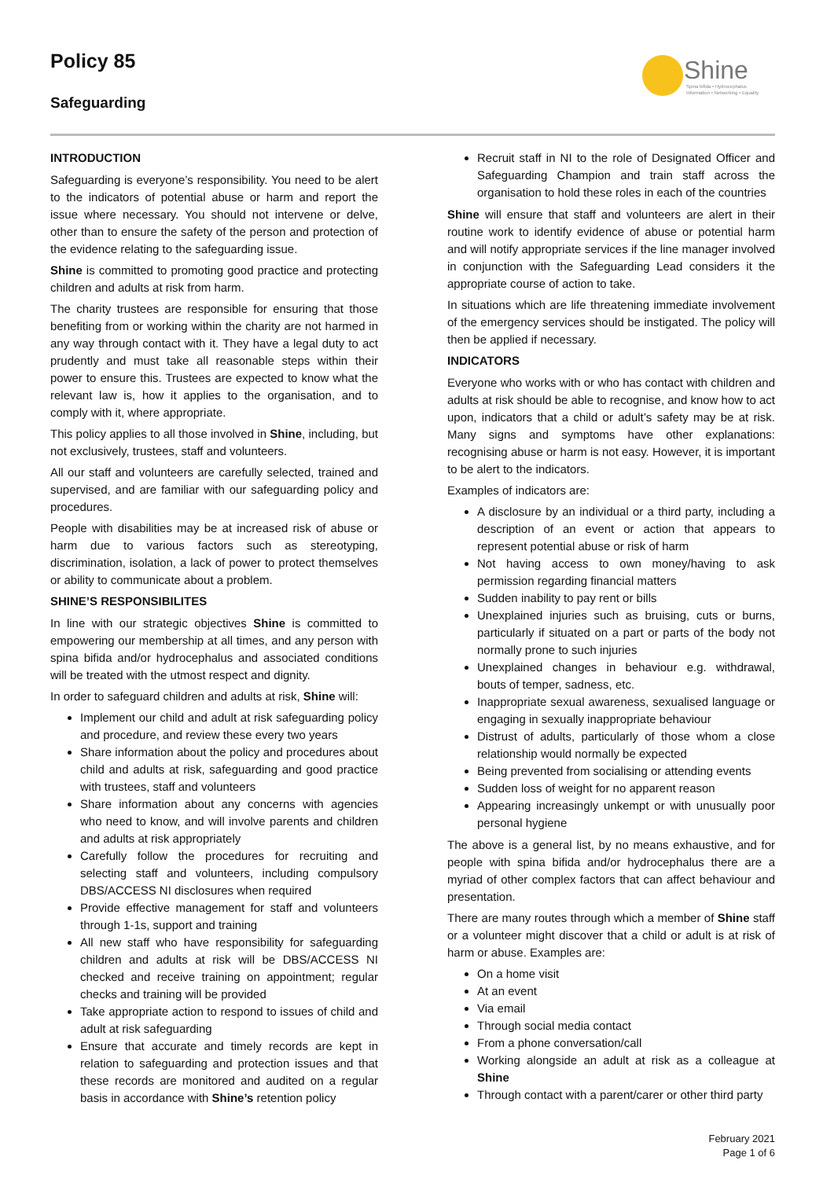Policy 85
Safeguarding
Shine
Spina bifida • Hydrocephalus
Information • Networking • Equality
INTRODUCTION
Safeguarding is everyone’s responsibility. You need to be alert to the indicators of potential abuse or harm and report the issue where necessary. You should not intervene or delve, other than to ensure the safety of the person and protection of the evidence relating to the safeguarding issue.
Shine is committed to promoting good practice and protecting children and adults at risk from harm.
The charity trustees are responsible for ensuring that those benefiting from or working within the charity are not harmed in any way through contact with it. They have a legal duty to act prudently and must take all reasonable steps within their power to ensure this. Trustees are expected to know what the relevant law is, how it applies to the organisation, and to comply with it, where appropriate.
This policy applies to all those involved in Shine, including, but not exclusively, trustees, staff and volunteers.
All our staff and volunteers are carefully selected, trained and supervised, and are familiar with our safeguarding policy and procedures.
People with disabilities may be at increased risk of abuse or harm due to various factors such as stereotyping, discrimination, isolation, a lack of power to protect themselves or ability to communicate about a problem.
SHINE’S RESPONSIBILITES
In line with our strategic objectives Shine is committed to empowering our membership at all times, and any person with spina bifida and/or hydrocephalus and associated conditions will be treated with the utmost respect and dignity.
In order to safeguard children and adults at risk, Shine will:
Implement our child and adult at risk safeguarding policy and procedure, and review these every two years
Share information about the policy and procedures about child and adults at risk, safeguarding and good practice with trustees, staff and volunteers
Share information about any concerns with agencies who need to know, and will involve parents and children and adults at risk appropriately
Carefully follow the procedures for recruiting and selecting staff and volunteers, including compulsory DBS/ACCESS NI disclosures when required
Provide effective management for staff and volunteers through 1-1s, support and training
All new staff who have responsibility for safeguarding children and adults at risk will be DBS/ACCESS NI checked and receive training on appointment; regular checks and training will be provided
Take appropriate action to respond to issues of child and adult at risk safeguarding
Ensure that accurate and timely records are kept in relation to safeguarding and protection issues and that these records are monitored and audited on a regular basis in accordance with Shine’s retention policy
Recruit staff in NI to the role of Designated Officer and Safeguarding Champion and train staff across the organisation to hold these roles in each of the countries
Shine will ensure that staff and volunteers are alert in their routine work to identify evidence of abuse or potential harm and will notify appropriate services if the line manager involved in conjunction with the Safeguarding Lead considers it the appropriate course of action to take.
In situations which are life threatening immediate involvement of the emergency services should be instigated. The policy will then be applied if necessary.
INDICATORS
Everyone who works with or who has contact with children and adults at risk should be able to recognise, and know how to act upon, indicators that a child or adult’s safety may be at risk. Many signs and symptoms have other explanations: recognising abuse or harm is not easy. However, it is important to be alert to the indicators.
Examples of indicators are:
A disclosure by an individual or a third party, including a description of an event or action that appears to represent potential abuse or risk of harm
Not having access to own money/having to ask permission regarding financial matters
Sudden inability to pay rent or bills
Unexplained injuries such as bruising, cuts or burns, particularly if situated on a part or parts of the body not normally prone to such injuries
Unexplained changes in behaviour e.g. withdrawal, bouts of temper, sadness, etc.
Inappropriate sexual awareness, sexualised language or engaging in sexually inappropriate behaviour
Distrust of adults, particularly of those whom a close relationship would normally be expected
Being prevented from socialising or attending events
Sudden loss of weight for no apparent reason
Appearing increasingly unkempt or with unusually poor personal hygiene
The above is a general list, by no means exhaustive, and for people with spina bifida and/or hydrocephalus there are a myriad of other complex factors that can affect behaviour and presentation.
There are many routes through which a member of Shine staff or a volunteer might discover that a child or adult is at risk of harm or abuse. Examples are:
On a home visit
At an event
Via email
Through social media contact
From a phone conversation/call
Working alongside an adult at risk as a colleague at Shine
Through contact with a parent/carer or other third party
February 2021
Page 1 of 6